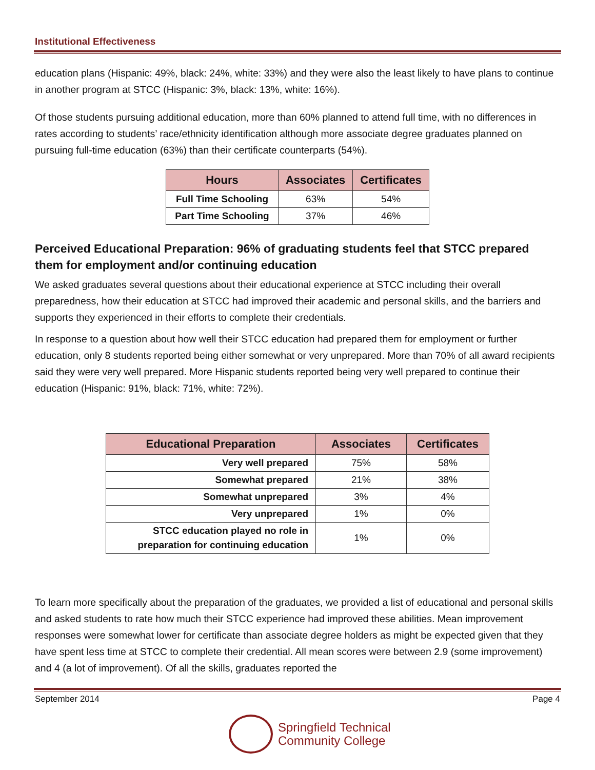Institutional Effectiveness
education plans (Hispanic: 49%, black: 24%, white: 33%) and they were also the least likely to have plans to continue in another program at STCC (Hispanic: 3%, black: 13%, white: 16%).
Of those students pursuing additional education, more than 60% planned to attend full time, with no differences in rates according to students’ race/ethnicity identification although more associate degree graduates planned on pursuing full-time education (63%) than their certificate counterparts (54%).
| Hours | Associates | Certificates |
| --- | --- | --- |
| Full Time Schooling | 63% | 54% |
| Part Time Schooling | 37% | 46% |
Perceived Educational Preparation: 96% of graduating students feel that STCC prepared them for employment and/or continuing education
We asked graduates several questions about their educational experience at STCC including their overall preparedness, how their education at STCC had improved their academic and personal skills, and the barriers and supports they experienced in their efforts to complete their credentials.
In response to a question about how well their STCC education had prepared them for employment or further education, only 8 students reported being either somewhat or very unprepared. More than 70% of all award recipients said they were very well prepared. More Hispanic students reported being very well prepared to continue their education (Hispanic: 91%, black: 71%, white: 72%).
| Educational Preparation | Associates | Certificates |
| --- | --- | --- |
| Very well prepared | 75% | 58% |
| Somewhat prepared | 21% | 38% |
| Somewhat unprepared | 3% | 4% |
| Very unprepared | 1% | 0% |
| STCC education played no role in preparation for continuing education | 1% | 0% |
To learn more specifically about the preparation of the graduates, we provided a list of educational and personal skills and asked students to rate how much their STCC experience had improved these abilities. Mean improvement responses were somewhat lower for certificate than associate degree holders as might be expected given that they have spent less time at STCC to complete their credential. All mean scores were between 2.9 (some improvement) and 4 (a lot of improvement). Of all the skills, graduates reported the
September 2014 Page 4
Springfield Technical
Community College